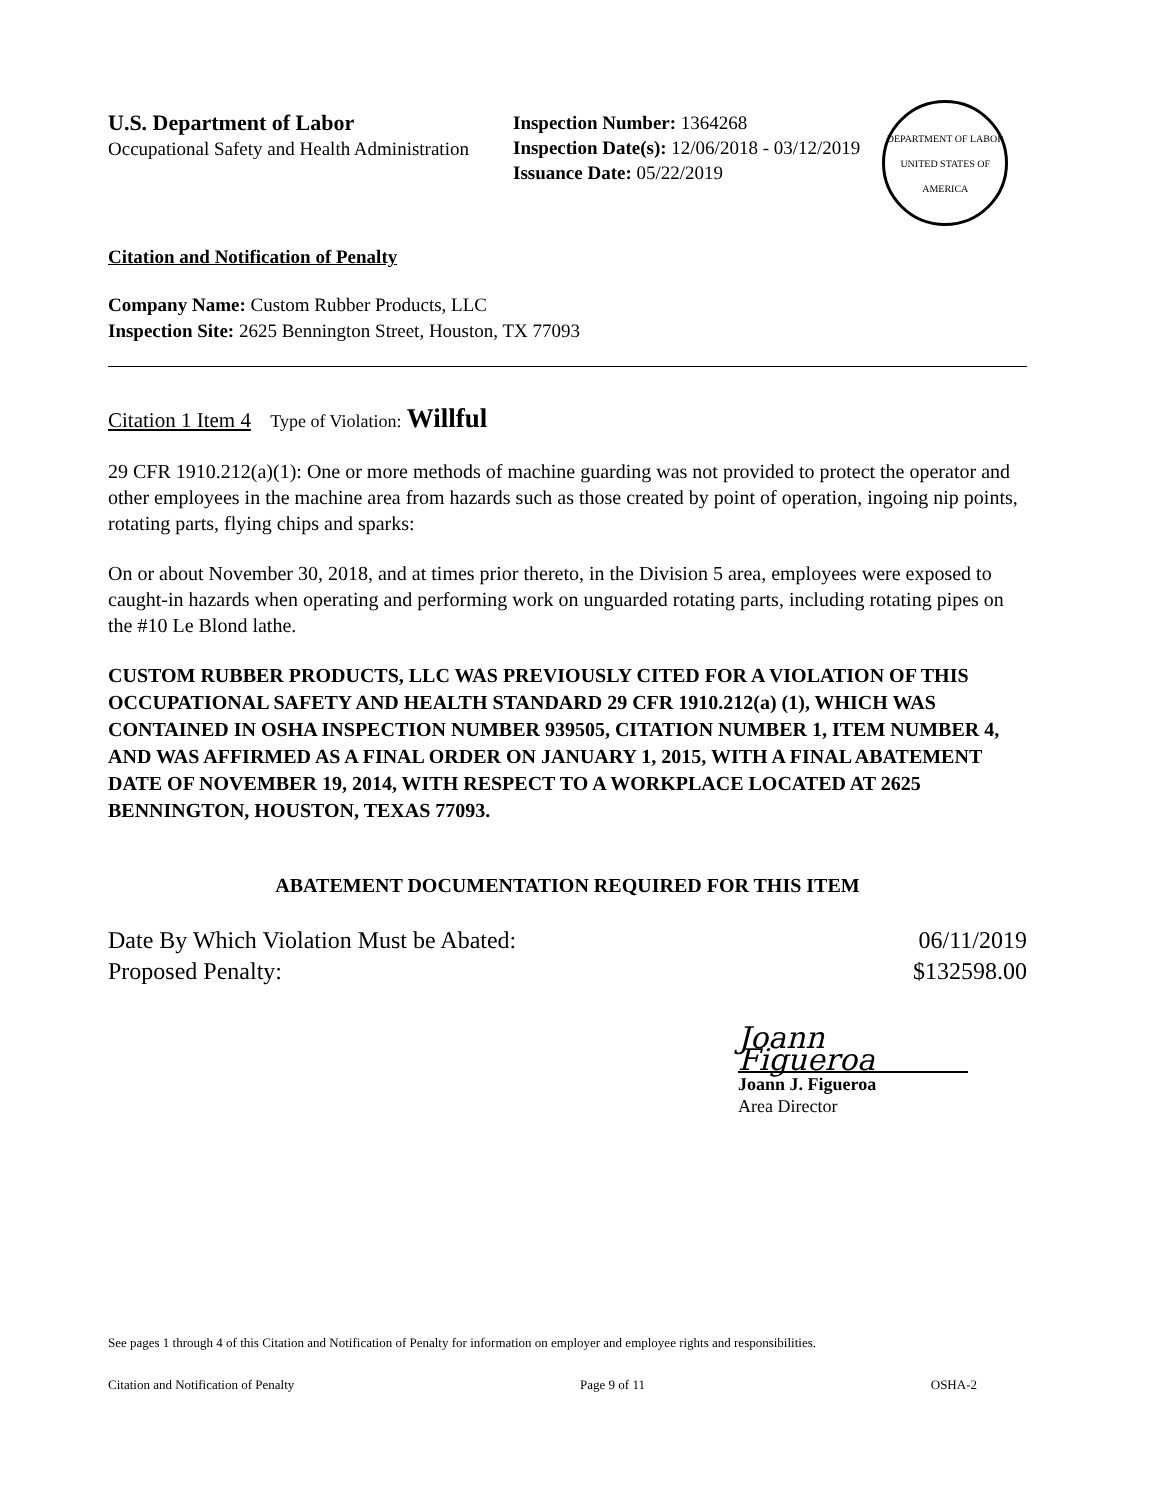U.S. Department of Labor
Occupational Safety and Health Administration
Inspection Number: 1364268
Inspection Date(s): 12/06/2018 - 03/12/2019
Issuance Date: 05/22/2019
DEPARTMENT OF LABOR
UNITED STATES OF AMERICA
Citation and Notification of Penalty
Company Name: Custom Rubber Products, LLC
Inspection Site: 2625 Bennington Street, Houston, TX 77093
Citation 1 Item 4 Type of Violation: Willful
29 CFR 1910.212(a)(1): One or more methods of machine guarding was not provided to protect the operator and other employees in the machine area from hazards such as those created by point of operation, ingoing nip points, rotating parts, flying chips and sparks:
On or about November 30, 2018, and at times prior thereto, in the Division 5 area, employees were exposed to caught-in hazards when operating and performing work on unguarded rotating parts, including rotating pipes on the #10 Le Blond lathe.
CUSTOM RUBBER PRODUCTS, LLC WAS PREVIOUSLY CITED FOR A VIOLATION OF THIS OCCUPATIONAL SAFETY AND HEALTH STANDARD 29 CFR 1910.212(a) (1), WHICH WAS CONTAINED IN OSHA INSPECTION NUMBER 939505, CITATION NUMBER 1, ITEM NUMBER 4, AND WAS AFFIRMED AS A FINAL ORDER ON JANUARY 1, 2015, WITH A FINAL ABATEMENT DATE OF NOVEMBER 19, 2014, WITH RESPECT TO A WORKPLACE LOCATED AT 2625 BENNINGTON, HOUSTON, TEXAS 77093.
ABATEMENT DOCUMENTATION REQUIRED FOR THIS ITEM
Date By Which Violation Must be Abated: 06/11/2019
Proposed Penalty: $132598.00
Joann Figueroa
Joann J. Figueroa
Area Director
See pages 1 through 4 of this Citation and Notification of Penalty for information on employer and employee rights and responsibilities.
Citation and Notification of Penalty Page 9 of 11 OSHA-2